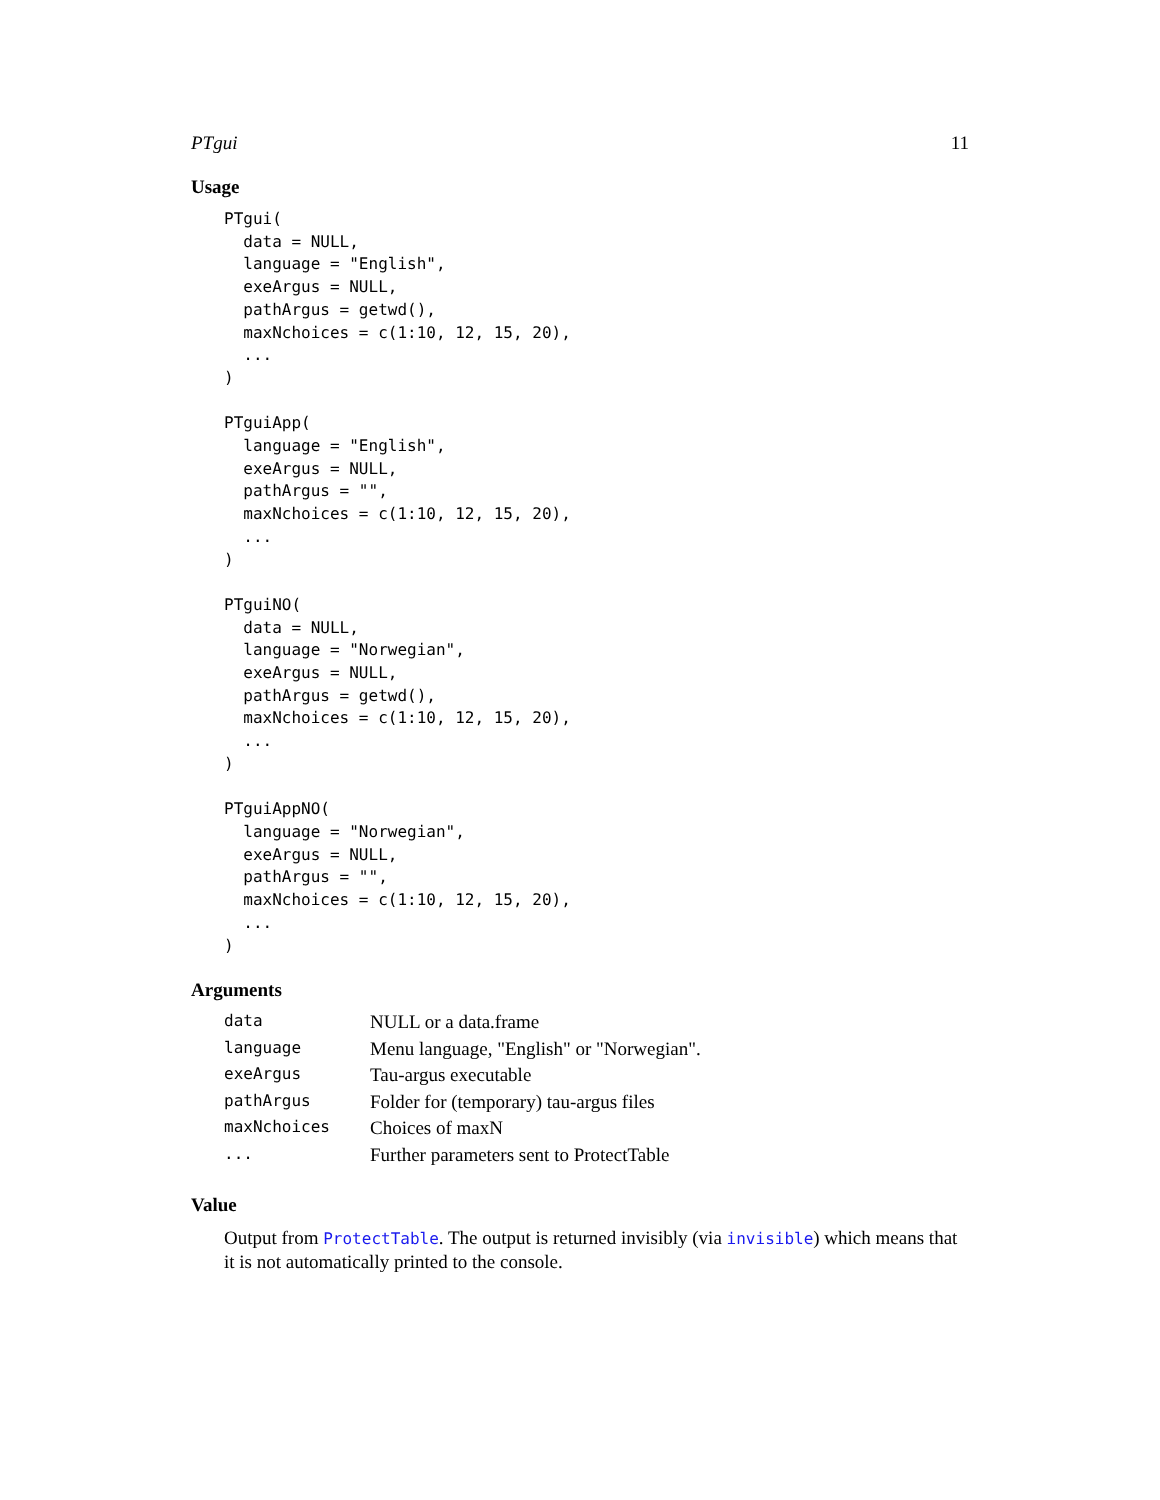PTgui 11
Usage
PTgui(
  data = NULL,
  language = "English",
  exeArgus = NULL,
  pathArgus = getwd(),
  maxNchoices = c(1:10, 12, 15, 20),
  ...
)

PTguiApp(
  language = "English",
  exeArgus = NULL,
  pathArgus = "",
  maxNchoices = c(1:10, 12, 15, 20),
  ...
)

PTguiNO(
  data = NULL,
  language = "Norwegian",
  exeArgus = NULL,
  pathArgus = getwd(),
  maxNchoices = c(1:10, 12, 15, 20),
  ...
)

PTguiAppNO(
  language = "Norwegian",
  exeArgus = NULL,
  pathArgus = "",
  maxNchoices = c(1:10, 12, 15, 20),
  ...
)
Arguments
| data | NULL or a data.frame |
| language | Menu language, "English" or "Norwegian". |
| exeArgus | Tau-argus executable |
| pathArgus | Folder for (temporary) tau-argus files |
| maxNchoices | Choices of maxN |
| ... | Further parameters sent to ProtectTable |
Value
Output from ProtectTable. The output is returned invisibly (via invisible) which means that it is not automatically printed to the console.